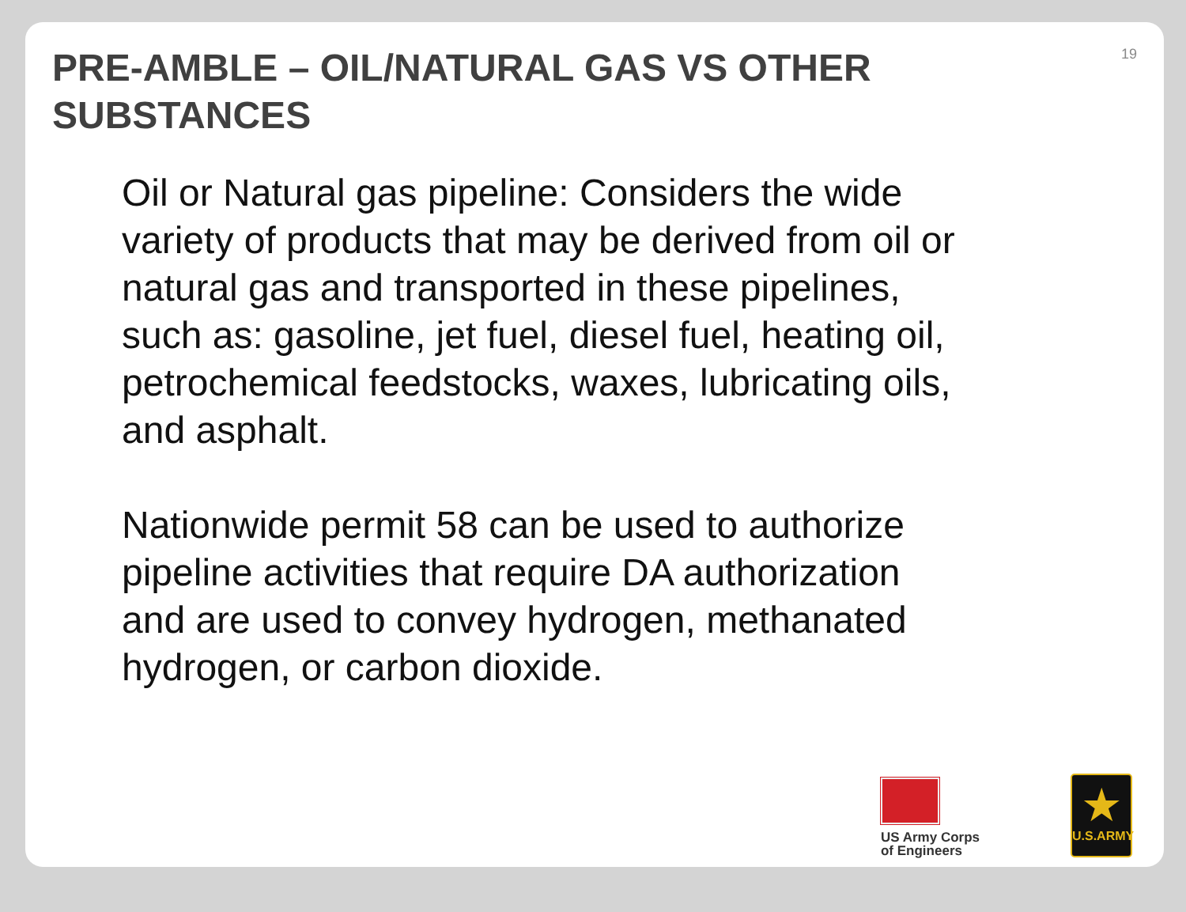PRE-AMBLE – OIL/NATURAL GAS VS OTHER
SUBSTANCES
19
Oil or Natural gas pipeline: Considers the wide variety of products that may be derived from oil or natural gas and transported in these pipelines, such as: gasoline, jet fuel, diesel fuel, heating oil, petrochemical feedstocks, waxes, lubricating oils, and asphalt.
Nationwide permit 58 can be used to authorize pipeline activities that require DA authorization and are used to convey hydrogen, methanated hydrogen, or carbon dioxide.
US Army Corps
of Engineers
★
U.S.ARMY